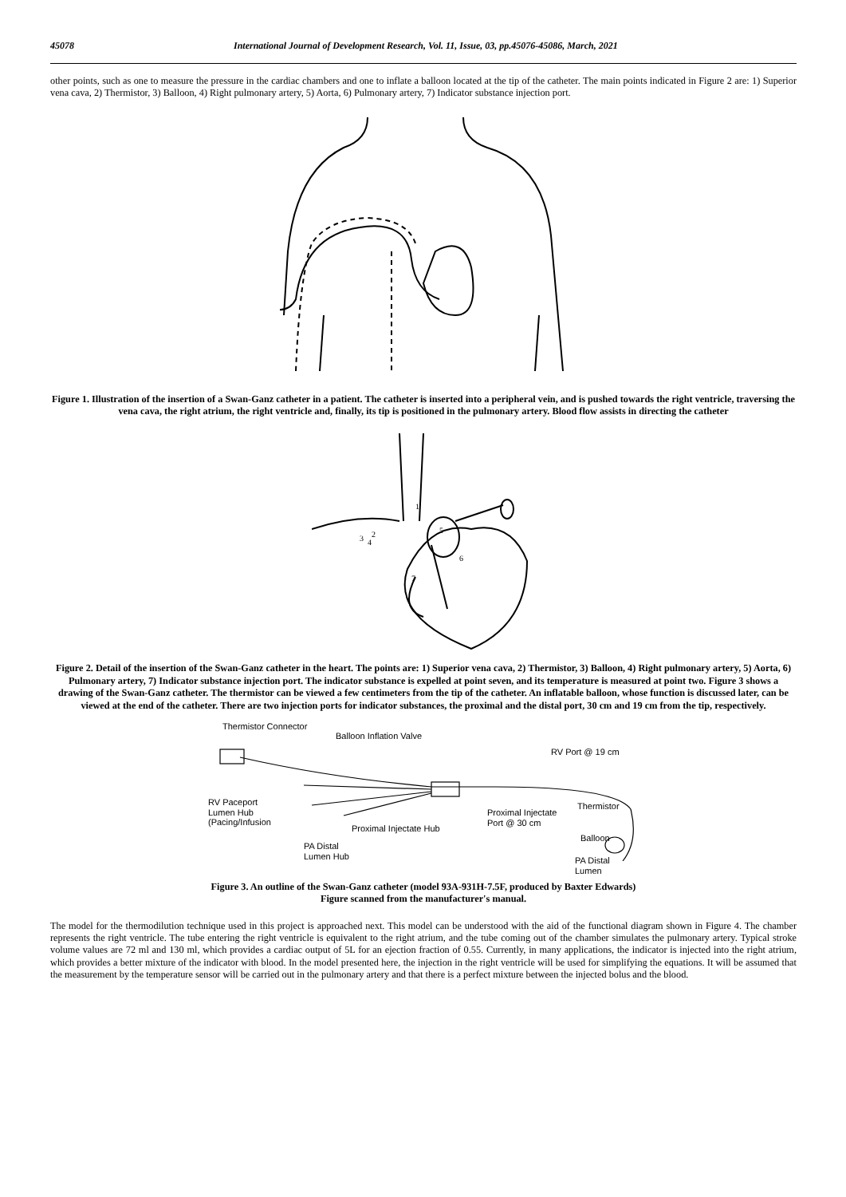45078 International Journal of Development Research, Vol. 11, Issue, 03, pp.45076-45086, March, 2021
other points, such as one to measure the pressure in the cardiac chambers and one to inflate a balloon located at the tip of the catheter. The main points indicated in Figure 2 are: 1) Superior vena cava, 2) Thermistor, 3) Balloon, 4) Right pulmonary artery, 5) Aorta, 6) Pulmonary artery, 7) Indicator substance injection port.
Figure 1. Illustration of the insertion of a Swan-Ganz catheter in a patient. The catheter is inserted into a peripheral vein, and is pushed towards the right ventricle, traversing the vena cava, the right atrium, the right ventricle and, finally, its tip is positioned in the pulmonary artery. Blood flow assists in directing the catheter
1
2
3
4
5
6
7
Figure 2. Detail of the insertion of the Swan-Ganz catheter in the heart. The points are: 1) Superior vena cava, 2) Thermistor, 3) Balloon, 4) Right pulmonary artery, 5) Aorta, 6) Pulmonary artery, 7) Indicator substance injection port. The indicator substance is expelled at point seven, and its temperature is measured at point two. Figure 3 shows a drawing of the Swan-Ganz catheter. The thermistor can be viewed a few centimeters from the tip of the catheter. An inflatable balloon, whose function is discussed later, can be viewed at the end of the catheter. There are two injection ports for indicator substances, the proximal and the distal port, 30 cm and 19 cm from the tip, respectively.
Thermistor Connector
Balloon Inflation Valve
RV Port @ 19 cm
RV Paceport
Lumen Hub
(Pacing/Infusion
Proximal Injectate Hub
Proximal Injectate
Port @ 30 cm
Thermistor
Balloon
PA Distal
Lumen Hub PA Distal Lumen
Figure 3. An outline of the Swan-Ganz catheter (model 93A-931H-7.5F, produced by Baxter Edwards)
Figure scanned from the manufacturer's manual.
The model for the thermodilution technique used in this project is approached next. This model can be understood with the aid of the functional diagram shown in Figure 4. The chamber represents the right ventricle. The tube entering the right ventricle is equivalent to the right atrium, and the tube coming out of the chamber simulates the pulmonary artery. Typical stroke volume values are 72 ml and 130 ml, which provides a cardiac output of 5L for an ejection fraction of 0.55. Currently, in many applications, the indicator is injected into the right atrium, which provides a better mixture of the indicator with blood. In the model presented here, the injection in the right ventricle will be used for simplifying the equations. It will be assumed that the measurement by the temperature sensor will be carried out in the pulmonary artery and that there is a perfect mixture between the injected bolus and the blood.